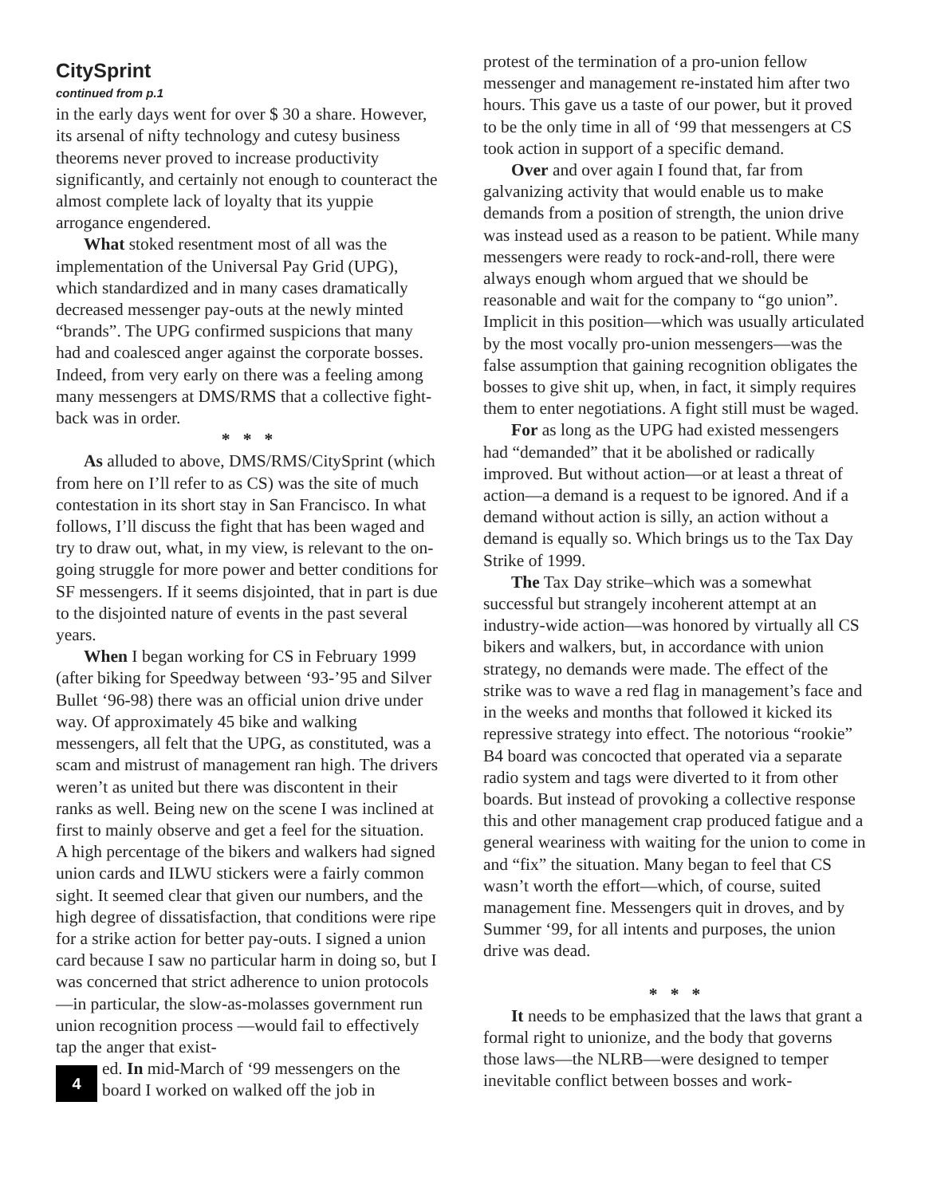CitySprint
continued from p.1
in the early days went for over $ 30 a share. However, its arsenal of nifty technology and cutesy business theorems never proved to increase productivity significantly, and certainly not enough to counteract the almost complete lack of loyalty that its yuppie arrogance engendered.
What stoked resentment most of all was the implementation of the Universal Pay Grid (UPG), which standardized and in many cases dramatically decreased messenger pay-outs at the newly minted “brands”. The UPG confirmed suspicions that many had and coalesced anger against the corporate bosses. Indeed, from very early on there was a feeling among many messengers at DMS/RMS that a collective fight-back was in order.
* * *
As alluded to above, DMS/RMS/CitySprint (which from here on I’ll refer to as CS) was the site of much contestation in its short stay in San Francisco. In what follows, I’ll discuss the fight that has been waged and try to draw out, what, in my view, is relevant to the on-going struggle for more power and better conditions for SF messengers. If it seems disjointed, that in part is due to the disjointed nature of events in the past several years.
When I began working for CS in February 1999 (after biking for Speedway between ‘93-’95 and Silver Bullet ‘96-98) there was an official union drive under way. Of approximately 45 bike and walking messengers, all felt that the UPG, as constituted, was a scam and mistrust of management ran high. The drivers weren’t as united but there was discontent in their ranks as well. Being new on the scene I was inclined at first to mainly observe and get a feel for the situation. A high percentage of the bikers and walkers had signed union cards and ILWU stickers were a fairly common sight. It seemed clear that given our numbers, and the high degree of dissatisfaction, that conditions were ripe for a strike action for better pay-outs. I signed a union card because I saw no particular harm in doing so, but I was concerned that strict adherence to union protocols—in particular, the slow-as-molasses government run union recognition process —would fail to effectively tap the anger that exist-
4
ed. In mid-March of ‘99 messengers on the board I worked on walked off the job in
protest of the termination of a pro-union fellow messenger and management re-instated him after two hours. This gave us a taste of our power, but it proved to be the only time in all of ‘99 that messengers at CS took action in support of a specific demand.
Over and over again I found that, far from galvanizing activity that would enable us to make demands from a position of strength, the union drive was instead used as a reason to be patient. While many messengers were ready to rock-and-roll, there were always enough whom argued that we should be reasonable and wait for the company to “go union”. Implicit in this position—which was usually articulated by the most vocally pro-union messengers—was the false assumption that gaining recognition obligates the bosses to give shit up, when, in fact, it simply requires them to enter negotiations. A fight still must be waged.
For as long as the UPG had existed messengers had “demanded” that it be abolished or radically improved. But without action—or at least a threat of action—a demand is a request to be ignored. And if a demand without action is silly, an action without a demand is equally so. Which brings us to the Tax Day Strike of 1999.
The Tax Day strike–which was a somewhat successful but strangely incoherent attempt at an industry-wide action—was honored by virtually all CS bikers and walkers, but, in accordance with union strategy, no demands were made. The effect of the strike was to wave a red flag in management’s face and in the weeks and months that followed it kicked its repressive strategy into effect. The notorious “rookie” B4 board was concocted that operated via a separate radio system and tags were diverted to it from other boards. But instead of provoking a collective response this and other management crap produced fatigue and a general weariness with waiting for the union to come in and “fix” the situation. Many began to feel that CS wasn’t worth the effort—which, of course, suited management fine. Messengers quit in droves, and by Summer ‘99, for all intents and purposes, the union drive was dead.
* * *
It needs to be emphasized that the laws that grant a formal right to unionize, and the body that governs those laws—the NLRB—were designed to temper inevitable conflict between bosses and work-